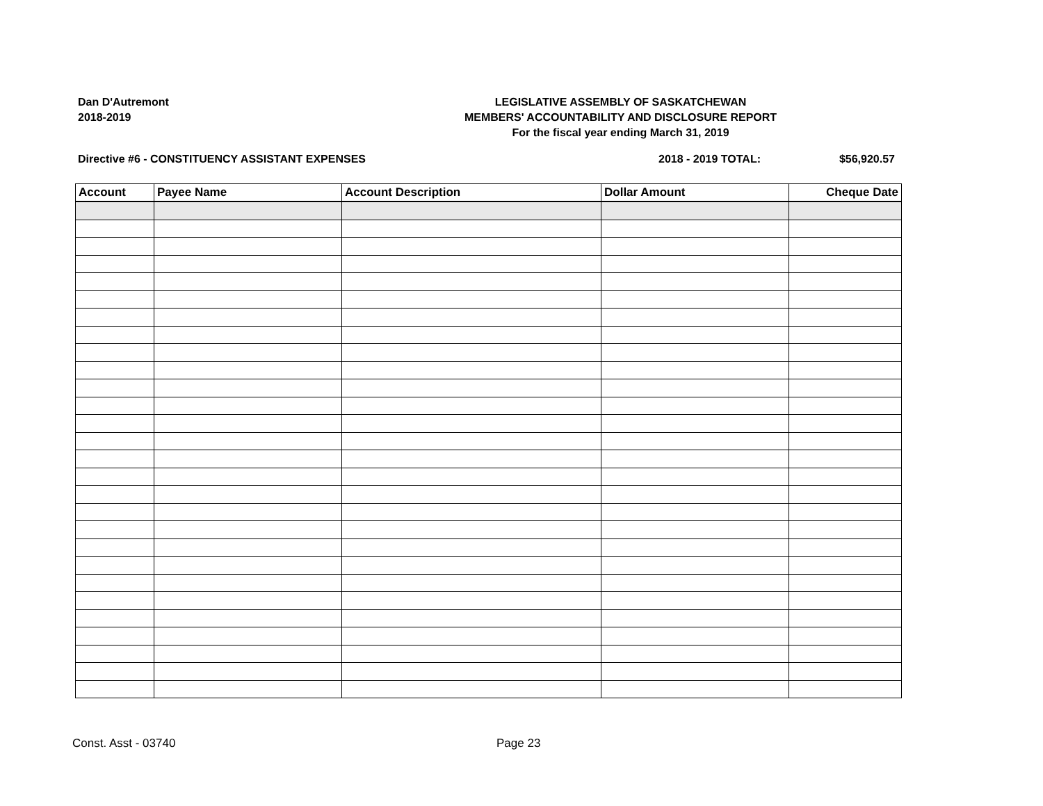Dan D'Autremont
2018-2019
LEGISLATIVE ASSEMBLY OF SASKATCHEWAN
MEMBERS' ACCOUNTABILITY AND DISCLOSURE REPORT
For the fiscal year ending March 31, 2019
Directive #6 - CONSTITUENCY ASSISTANT EXPENSES 2018 - 2019 TOTAL: $56,920.57
| Account | Payee Name | Account Description | Dollar Amount | Cheque Date |
| --- | --- | --- | --- | --- |
Const. Asst - 03740 Page 23